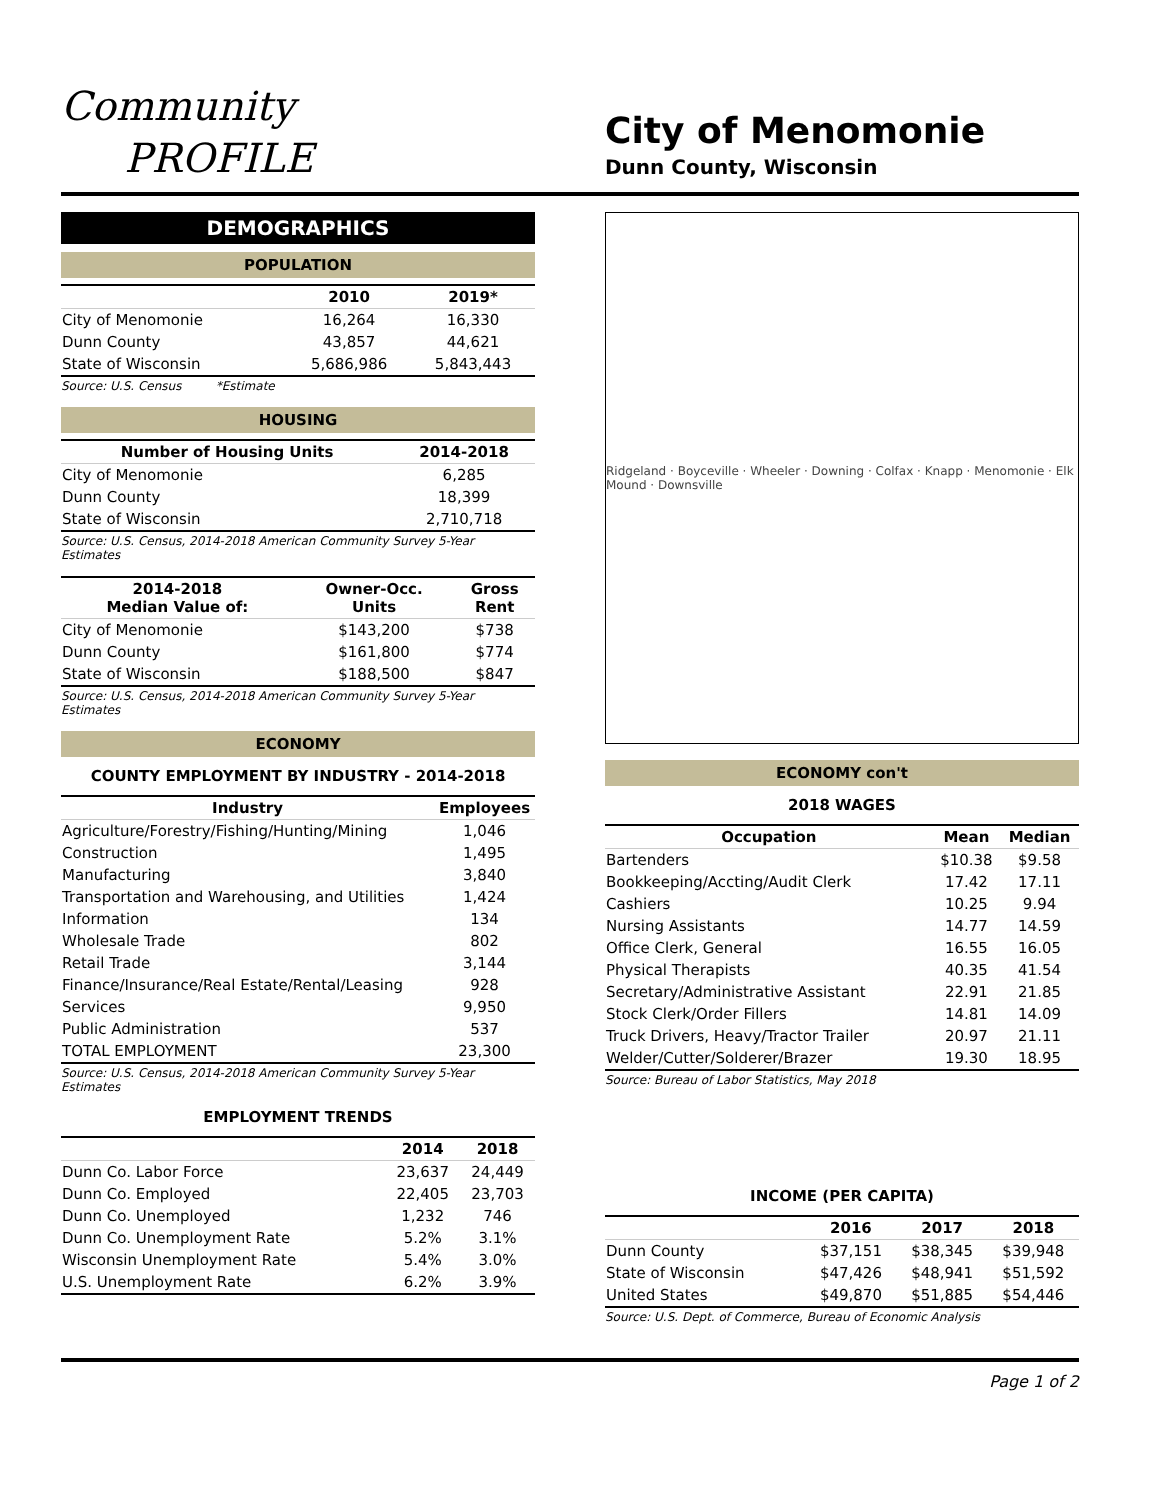Community
PROFILE
City of Menomonie
Dunn County, Wisconsin
DEMOGRAPHICS
POPULATION
| | 2010 | 2019* |
| --- | --- | --- |
| City of Menomonie | 16,264 | 16,330 |
| Dunn County | 43,857 | 44,621 |
| State of Wisconsin | 5,686,986 | 5,843,443 |
Source: U.S. Census *Estimate
HOUSING
| Number of Housing Units | 2014-2018 |
| --- | --- |
| City of Menomonie | 6,285 |
| Dunn County | 18,399 |
| State of Wisconsin | 2,710,718 |
Source: U.S. Census, 2014-2018 American Community Survey 5-Year Estimates
| 2014-2018 Median Value of: | Owner-Occ. Units | Gross Rent |
| --- | --- | --- |
| City of Menomonie | $143,200 | $738 |
| Dunn County | $161,800 | $774 |
| State of Wisconsin | $188,500 | $847 |
Source: U.S. Census, 2014-2018 American Community Survey 5-Year Estimates
ECONOMY
COUNTY EMPLOYMENT BY INDUSTRY - 2014-2018
| Industry | Employees |
| --- | --- |
| Agriculture/Forestry/Fishing/Hunting/Mining | 1,046 |
| Construction | 1,495 |
| Manufacturing | 3,840 |
| Transportation and Warehousing, and Utilities | 1,424 |
| Information | 134 |
| Wholesale Trade | 802 |
| Retail Trade | 3,144 |
| Finance/Insurance/Real Estate/Rental/Leasing | 928 |
| Services | 9,950 |
| Public Administration | 537 |
| TOTAL EMPLOYMENT | 23,300 |
Source: U.S. Census, 2014-2018 American Community Survey 5-Year Estimates
EMPLOYMENT TRENDS
| | 2014 | 2018 |
| --- | --- | --- |
| Dunn Co. Labor Force | 23,637 | 24,449 |
| Dunn Co. Employed | 22,405 | 23,703 |
| Dunn Co. Unemployed | 1,232 | 746 |
| Dunn Co. Unemployment Rate | 5.2% | 3.1% |
| Wisconsin Unemployment Rate | 5.4% | 3.0% |
| U.S. Unemployment Rate | 6.2% | 3.9% |
Ridgeland · Boyceville · Wheeler · Downing · Colfax · Knapp · Menomonie · Elk Mound · Downsville
ECONOMY con't
2018 WAGES
| Occupation | Mean | Median |
| --- | --- | --- |
| Bartenders | $10.38 | $9.58 |
| Bookkeeping/Accting/Audit Clerk | 17.42 | 17.11 |
| Cashiers | 10.25 | 9.94 |
| Nursing Assistants | 14.77 | 14.59 |
| Office Clerk, General | 16.55 | 16.05 |
| Physical Therapists | 40.35 | 41.54 |
| Secretary/Administrative Assistant | 22.91 | 21.85 |
| Stock Clerk/Order Fillers | 14.81 | 14.09 |
| Truck Drivers, Heavy/Tractor Trailer | 20.97 | 21.11 |
| Welder/Cutter/Solderer/Brazer | 19.30 | 18.95 |
Source: Bureau of Labor Statistics, May 2018
INCOME (PER CAPITA)
| | 2016 | 2017 | 2018 |
| --- | --- | --- | --- |
| Dunn County | $37,151 | $38,345 | $39,948 |
| State of Wisconsin | $47,426 | $48,941 | $51,592 |
| United States | $49,870 | $51,885 | $54,446 |
Source: U.S. Dept. of Commerce, Bureau of Economic Analysis
Page 1 of 2